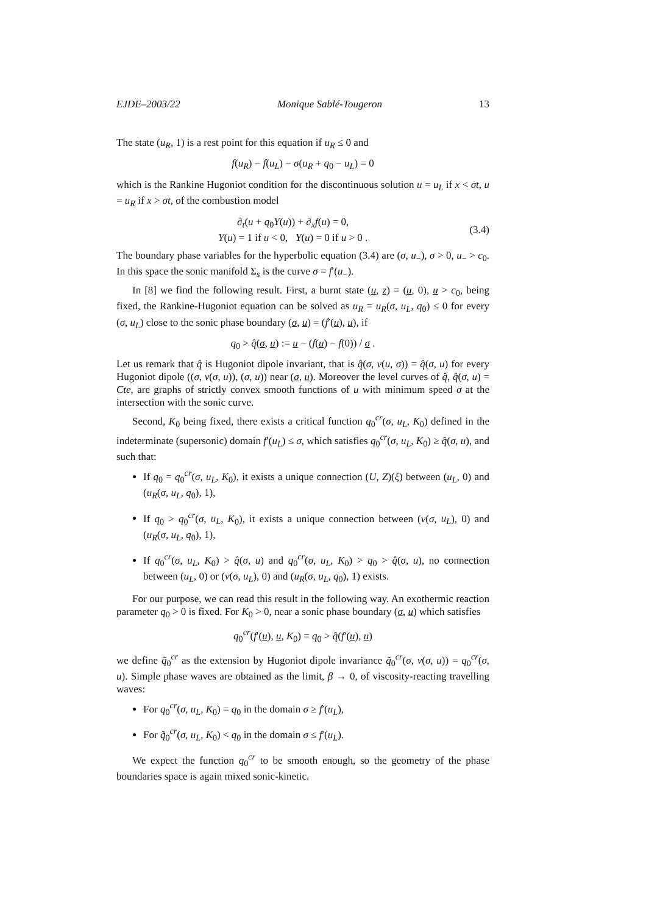EJDE–2003/22 Monique Sablé-Tougeron 13
The state (u<sub>R</sub>, 1) is a rest point for this equation if u<sub>R</sub> ≤ 0 and
f(u<sub>R</sub>) − f(u<sub>L</sub>) − σ(u<sub>R</sub> + q<sub>0</sub> − u<sub>L</sub>) = 0
which is the Rankine Hugoniot condition for the discontinuous solution u = u<sub>L</sub> if x < σt, u = u<sub>R</sub> if x > σt, of the combustion model
∂<sub>t</sub>(u + q<sub>0</sub>Y(u)) + ∂<sub>x</sub>f(u) = 0,
Y(u) = 1 if u < 0, Y(u) = 0 if u > 0 .
(3.4)
The boundary phase variables for the hyperbolic equation (3.4) are (σ, u<sub>−</sub>), σ > 0, u<sub>−</sub> > c<sub>0</sub>. In this space the sonic manifold Σ<sub>s</sub> is the curve σ = f′(u<sub>−</sub>).
In [8] we find the following result. First, a burnt state (u, z) = (u, 0), u > c<sub>0</sub>, being fixed, the Rankine-Hugoniot equation can be solved as u<sub>R</sub> = u<sub>R</sub>(σ, u<sub>L</sub>, q<sub>0</sub>) ≤ 0 for every (σ, u<sub>L</sub>) close to the sonic phase boundary (σ, u) = (f′(u), u), if
q<sub>0</sub> > q̂(σ, u) := u − (f(u) − f(0)) / σ .
Let us remark that q̂ is Hugoniot dipole invariant, that is q̂(σ, v(u, σ)) = q̂(σ, u) for every Hugoniot dipole ((σ, v(σ, u)), (σ, u)) near (σ, u). Moreover the level curves of q̂, q̂(σ, u) = Cte, are graphs of strictly convex smooth functions of u with minimum speed σ at the intersection with the sonic curve.
Second, K<sub>0</sub> being fixed, there exists a critical function q<sub>0</sub><sup>cr</sup>(σ, u<sub>L</sub>, K<sub>0</sub>) defined in the indeterminate (supersonic) domain f′(u<sub>L</sub>) ≤ σ, which satisfies q<sub>0</sub><sup>cr</sup>(σ, u<sub>L</sub>, K<sub>0</sub>) ≥ q̂(σ, u), and such that:
If q<sub>0</sub> = q<sub>0</sub><sup>cr</sup>(σ, u<sub>L</sub>, K<sub>0</sub>), it exists a unique connection (U, Z)(ξ) between (u<sub>L</sub>, 0) and (u<sub>R</sub>(σ, u<sub>L</sub>, q<sub>0</sub>), 1),
If q<sub>0</sub> > q<sub>0</sub><sup>cr</sup>(σ, u<sub>L</sub>, K<sub>0</sub>), it exists a unique connection between (v(σ, u<sub>L</sub>), 0) and (u<sub>R</sub>(σ, u<sub>L</sub>, q<sub>0</sub>), 1),
If q<sub>0</sub><sup>cr</sup>(σ, u<sub>L</sub>, K<sub>0</sub>) > q̂(σ, u) and q<sub>0</sub><sup>cr</sup>(σ, u<sub>L</sub>, K<sub>0</sub>) > q<sub>0</sub> > q̂(σ, u), no connection between (u<sub>L</sub>, 0) or (v(σ, u<sub>L</sub>), 0) and (u<sub>R</sub>(σ, u<sub>L</sub>, q<sub>0</sub>), 1) exists.
For our purpose, we can read this result in the following way. An exothermic reaction parameter q<sub>0</sub> > 0 is fixed. For K<sub>0</sub> > 0, near a sonic phase boundary (σ, u) which satisfies
q<sub>0</sub><sup>cr</sup>(f′(u), u, K<sub>0</sub>) = q<sub>0</sub> > q̂(f′(u), u)
we define q̃<sub>0</sub><sup>cr</sup> as the extension by Hugoniot dipole invariance q̃<sub>0</sub><sup>cr</sup>(σ, v(σ, u)) = q<sub>0</sub><sup>cr</sup>(σ, u). Simple phase waves are obtained as the limit, β → 0, of viscosity-reacting travelling waves:
For q<sub>0</sub><sup>cr</sup>(σ, u<sub>L</sub>, K<sub>0</sub>) = q<sub>0</sub> in the domain σ ≥ f′(u<sub>L</sub>),
For q̃<sub>0</sub><sup>cr</sup>(σ, u<sub>L</sub>, K<sub>0</sub>) < q<sub>0</sub> in the domain σ ≤ f′(u<sub>L</sub>).
We expect the function q<sub>0</sub><sup>cr</sup> to be smooth enough, so the geometry of the phase boundaries space is again mixed sonic-kinetic.